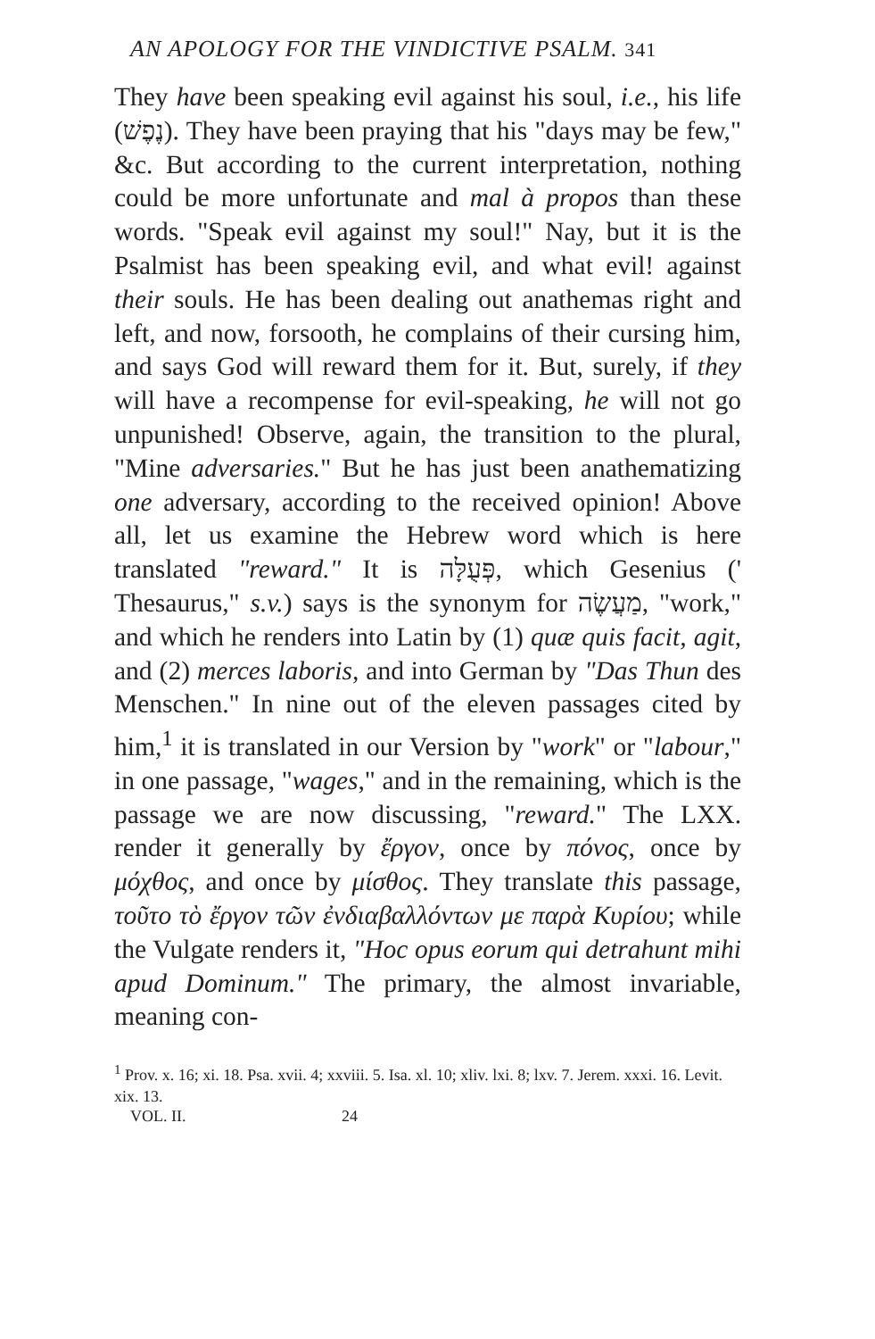AN APOLOGY FOR THE VINDICTIVE PSALM. 341
They have been speaking evil against his soul, i.e., his life (נֶפֶשׁ). They have been praying that his "days may be few," &c. But according to the current interpretation, nothing could be more unfortunate and mal à propos than these words. "Speak evil against my soul!" Nay, but it is the Psalmist has been speaking evil, and what evil! against their souls. He has been dealing out anathemas right and left, and now, forsooth, he complains of their cursing him, and says God will reward them for it. But, surely, if they will have a recompense for evil-speaking, he will not go unpunished! Observe, again, the transition to the plural, "Mine adversaries." But he has just been anathematizing one adversary, according to the received opinion! Above all, let us examine the Hebrew word which is here translated "reward." It is פְּעֻלָּה, which Gesenius (' Thesaurus," s.v.) says is the synonym for מַעֲשֶׂה, "work," and which he renders into Latin by (1) quæ quis facit, agit, and (2) merces laboris, and into German by "Das Thun des Menschen." In nine out of the eleven passages cited by him,<sup>1</sup> it is translated in our Version by "work" or "labour," in one passage, "wages," and in the remaining, which is the passage we are now discussing, "reward." The LXX. render it generally by ἔργον, once by πόνος, once by μόχθος, and once by μίσθος. They translate this passage, τοῦτο τὸ ἔργον τῶν ἐνδιαβαλλόντων με παρὰ Κυρίου; while the Vulgate renders it, "Hoc opus eorum qui detrahunt mihi apud Dominum." The primary, the almost invariable, meaning con-
<sup>1</sup> Prov. x. 16; xi. 18. Psa. xvii. 4; xxviii. 5. Isa. xl. 10; xliv. lxi. 8; lxv. 7. Jerem. xxxi. 16. Levit. xix. 13.
VOL. II. 24